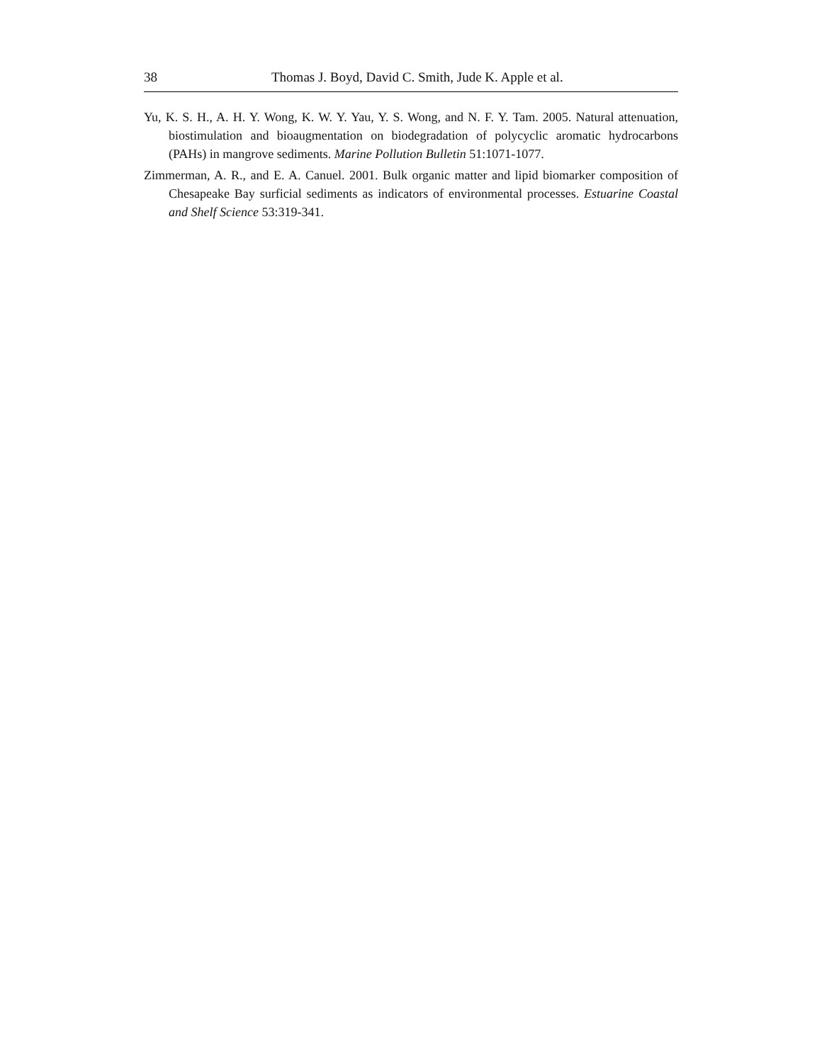38 Thomas J. Boyd, David C. Smith, Jude K. Apple et al.
Yu, K. S. H., A. H. Y. Wong, K. W. Y. Yau, Y. S. Wong, and N. F. Y. Tam. 2005. Natural attenuation, biostimulation and bioaugmentation on biodegradation of polycyclic aromatic hydrocarbons (PAHs) in mangrove sediments. Marine Pollution Bulletin 51:1071-1077.
Zimmerman, A. R., and E. A. Canuel. 2001. Bulk organic matter and lipid biomarker composition of Chesapeake Bay surficial sediments as indicators of environmental processes. Estuarine Coastal and Shelf Science 53:319-341.